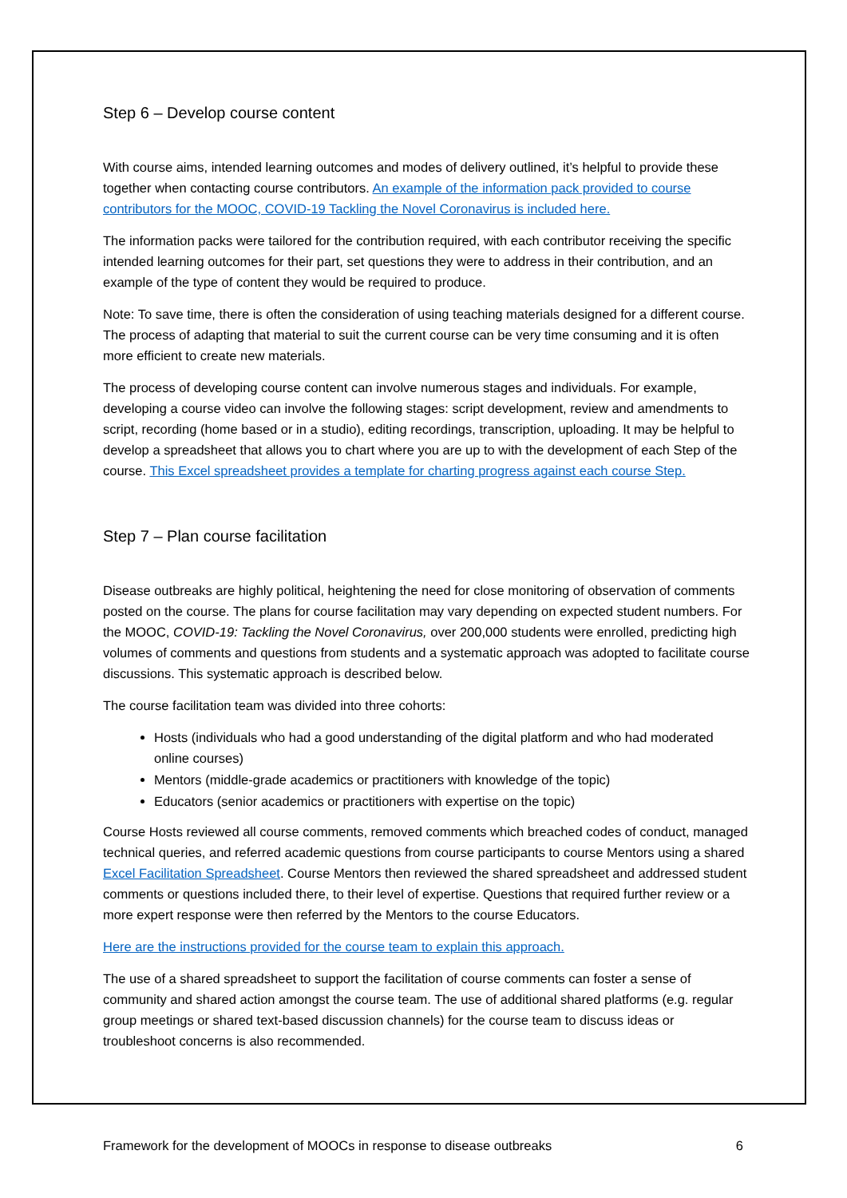Step 6 – Develop course content
With course aims, intended learning outcomes and modes of delivery outlined, it’s helpful to provide these together when contacting course contributors. An example of the information pack provided to course contributors for the MOOC, COVID-19 Tackling the Novel Coronavirus is included here.
The information packs were tailored for the contribution required, with each contributor receiving the specific intended learning outcomes for their part, set questions they were to address in their contribution, and an example of the type of content they would be required to produce.
Note: To save time, there is often the consideration of using teaching materials designed for a different course. The process of adapting that material to suit the current course can be very time consuming and it is often more efficient to create new materials.
The process of developing course content can involve numerous stages and individuals. For example, developing a course video can involve the following stages: script development, review and amendments to script, recording (home based or in a studio), editing recordings, transcription, uploading. It may be helpful to develop a spreadsheet that allows you to chart where you are up to with the development of each Step of the course. This Excel spreadsheet provides a template for charting progress against each course Step.
Step 7 – Plan course facilitation
Disease outbreaks are highly political, heightening the need for close monitoring of observation of comments posted on the course. The plans for course facilitation may vary depending on expected student numbers. For the MOOC, COVID-19: Tackling the Novel Coronavirus, over 200,000 students were enrolled, predicting high volumes of comments and questions from students and a systematic approach was adopted to facilitate course discussions. This systematic approach is described below.
The course facilitation team was divided into three cohorts:
Hosts (individuals who had a good understanding of the digital platform and who had moderated online courses)
Mentors (middle-grade academics or practitioners with knowledge of the topic)
Educators (senior academics or practitioners with expertise on the topic)
Course Hosts reviewed all course comments, removed comments which breached codes of conduct, managed technical queries, and referred academic questions from course participants to course Mentors using a shared Excel Facilitation Spreadsheet. Course Mentors then reviewed the shared spreadsheet and addressed student comments or questions included there, to their level of expertise. Questions that required further review or a more expert response were then referred by the Mentors to the course Educators.
Here are the instructions provided for the course team to explain this approach.
The use of a shared spreadsheet to support the facilitation of course comments can foster a sense of community and shared action amongst the course team. The use of additional shared platforms (e.g. regular group meetings or shared text-based discussion channels) for the course team to discuss ideas or troubleshoot concerns is also recommended.
Framework for the development of MOOCs in response to disease outbreaks 6